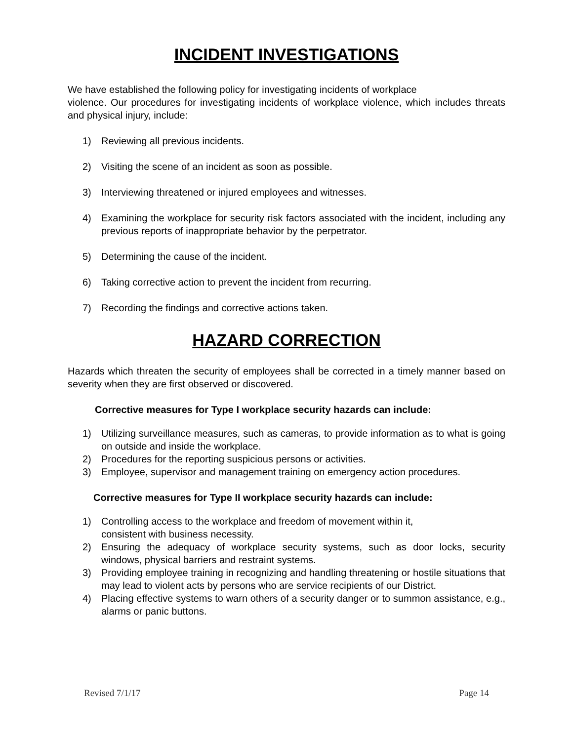INCIDENT INVESTIGATIONS
We have established the following policy for investigating incidents of workplace
violence. Our procedures for investigating incidents of workplace violence, which includes threats and physical injury, include:
1) Reviewing all previous incidents.
2) Visiting the scene of an incident as soon as possible.
3) Interviewing threatened or injured employees and witnesses.
4) Examining the workplace for security risk factors associated with the incident, including any previous reports of inappropriate behavior by the perpetrator.
5) Determining the cause of the incident.
6) Taking corrective action to prevent the incident from recurring.
7) Recording the findings and corrective actions taken.
HAZARD CORRECTION
Hazards which threaten the security of employees shall be corrected in a timely manner based on severity when they are first observed or discovered.
Corrective measures for Type I workplace security hazards can include:
1) Utilizing surveillance measures, such as cameras, to provide information as to what is going on outside and inside the workplace.
2) Procedures for the reporting suspicious persons or activities.
3) Employee, supervisor and management training on emergency action procedures.
Corrective measures for Type II workplace security hazards can include:
1) Controlling access to the workplace and freedom of movement within it,
consistent with business necessity.
2) Ensuring the adequacy of workplace security systems, such as door locks, security windows, physical barriers and restraint systems.
3) Providing employee training in recognizing and handling threatening or hostile situations that may lead to violent acts by persons who are service recipients of our District.
4) Placing effective systems to warn others of a security danger or to summon assistance, e.g., alarms or panic buttons.
Revised 7/1/17 Page 14